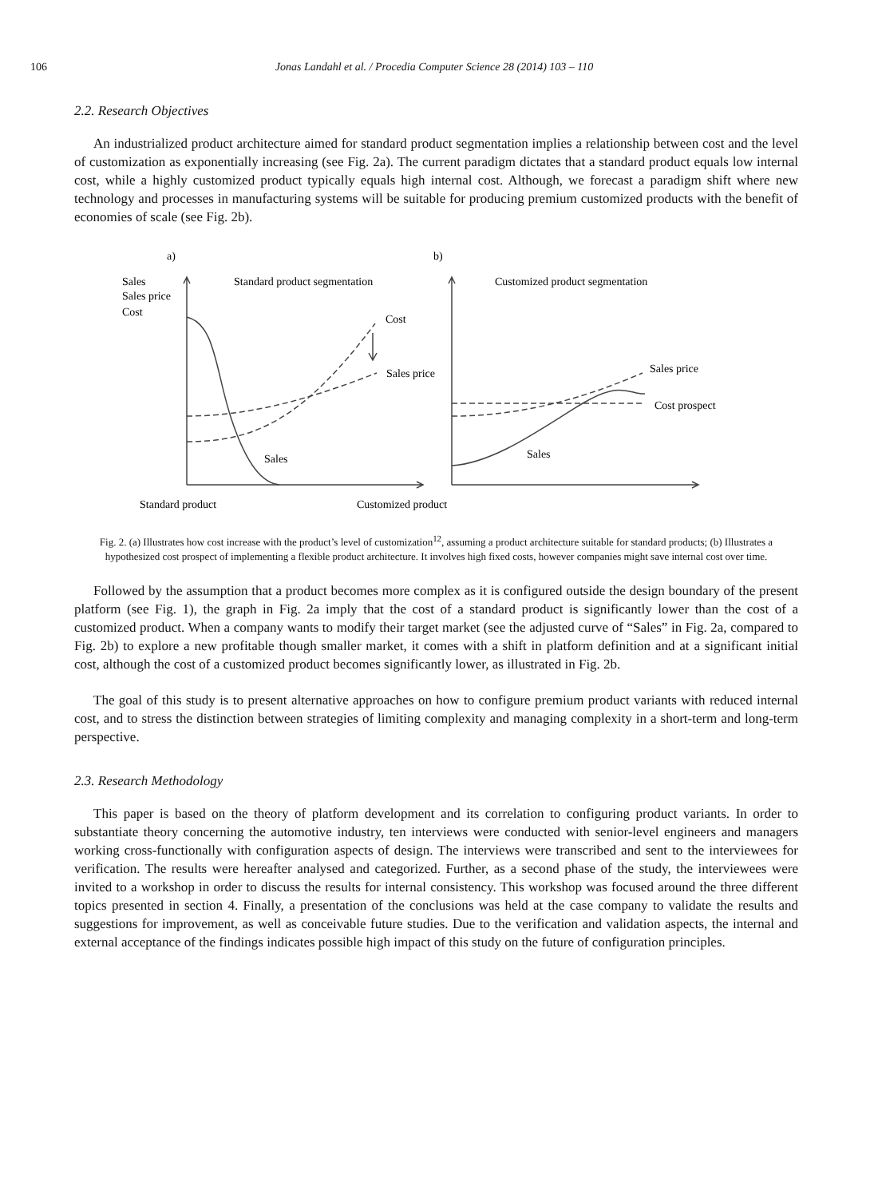106 Jonas Landahl et al. / Procedia Computer Science 28 (2014) 103 – 110
2.2. Research Objectives
An industrialized product architecture aimed for standard product segmentation implies a relationship between cost and the level of customization as exponentially increasing (see Fig. 2a). The current paradigm dictates that a standard product equals low internal cost, while a highly customized product typically equals high internal cost. Although, we forecast a paradigm shift where new technology and processes in manufacturing systems will be suitable for producing premium customized products with the benefit of economies of scale (see Fig. 2b).
a)
b)
Sales
Sales price
Cost
Standard product segmentation
Customized product segmentation
Cost
Sales price
Sales price
Cost prospect
Sales
Sales
Standard product
Customized product
Fig. 2. (a) Illustrates how cost increase with the product’s level of customization<sup>12</sup>, assuming a product architecture suitable for standard products; (b) Illustrates a hypothesized cost prospect of implementing a flexible product architecture. It involves high fixed costs, however companies might save internal cost over time.
Followed by the assumption that a product becomes more complex as it is configured outside the design boundary of the present platform (see Fig. 1), the graph in Fig. 2a imply that the cost of a standard product is significantly lower than the cost of a customized product. When a company wants to modify their target market (see the adjusted curve of “Sales” in Fig. 2a, compared to Fig. 2b) to explore a new profitable though smaller market, it comes with a shift in platform definition and at a significant initial cost, although the cost of a customized product becomes significantly lower, as illustrated in Fig. 2b.
The goal of this study is to present alternative approaches on how to configure premium product variants with reduced internal cost, and to stress the distinction between strategies of limiting complexity and managing complexity in a short-term and long-term perspective.
2.3. Research Methodology
This paper is based on the theory of platform development and its correlation to configuring product variants. In order to substantiate theory concerning the automotive industry, ten interviews were conducted with senior-level engineers and managers working cross-functionally with configuration aspects of design. The interviews were transcribed and sent to the interviewees for verification. The results were hereafter analysed and categorized. Further, as a second phase of the study, the interviewees were invited to a workshop in order to discuss the results for internal consistency. This workshop was focused around the three different topics presented in section 4. Finally, a presentation of the conclusions was held at the case company to validate the results and suggestions for improvement, as well as conceivable future studies. Due to the verification and validation aspects, the internal and external acceptance of the findings indicates possible high impact of this study on the future of configuration principles.